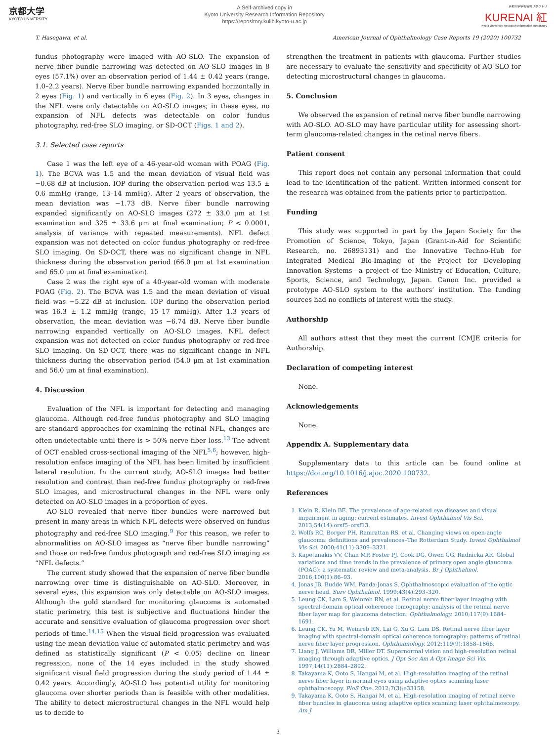京都大学
KYOTO UNIVERSITY
A Self-archived copy in
Kyoto University Research Information Repository
https://repository.kulib.kyoto-u.ac.jp
京都大学学術情報リポジトリ
KURENAI 紅
Kyoto University Research Information Repository
T. Hasegawa, et al. American Journal of Ophthalmology Case Reports 19 (2020) 100732
fundus photography were imaged with AO-SLO. The expansion of nerve fiber bundle narrowing was detected on AO-SLO images in 8 eyes (57.1%) over an observation period of 1.44 ± 0.42 years (range, 1.0–2.2 years). Nerve fiber bundle narrowing expanded horizontally in 2 eyes (Fig. 1) and vertically in 6 eyes (Fig. 2). In 3 eyes, changes in the NFL were only detectable on AO-SLO images; in these eyes, no expansion of NFL defects was detectable on color fundus photography, red-free SLO imaging, or SD-OCT (Figs. 1 and 2).
3.1. Selected case reports
Case 1 was the left eye of a 46-year-old woman with POAG (Fig. 1). The BCVA was 1.5 and the mean deviation of visual field was −0.68 dB at inclusion. IOP during the observation period was 13.5 ± 0.6 mmHg (range, 13–14 mmHg). After 2 years of observation, the mean deviation was −1.73 dB. Nerve fiber bundle narrowing expanded significantly on AO-SLO images (272 ± 33.0 μm at 1st examination and 325 ± 33.6 μm at final examination; P < 0.0001, analysis of variance with repeated measurements). NFL defect expansion was not detected on color fundus photography or red-free SLO imaging. On SD-OCT, there was no significant change in NFL thickness during the observation period (66.0 μm at 1st examination and 65.0 μm at final examination).
Case 2 was the right eye of a 40-year-old woman with moderate POAG (Fig. 2). The BCVA was 1.5 and the mean deviation of visual field was −5.22 dB at inclusion. IOP during the observation period was 16.3 ± 1.2 mmHg (range, 15–17 mmHg). After 1.3 years of observation, the mean deviation was −6.74 dB. Nerve fiber bundle narrowing expanded vertically on AO-SLO images. NFL defect expansion was not detected on color fundus photography or red-free SLO imaging. On SD-OCT, there was no significant change in NFL thickness during the observation period (54.0 μm at 1st examination and 56.0 μm at final examination).
4. Discussion
Evaluation of the NFL is important for detecting and managing glaucoma. Although red-free fundus photography and SLO imaging are standard approaches for examining the retinal NFL, changes are often undetectable until there is > 50% nerve fiber loss.<sup>13</sup> The advent of OCT enabled cross-sectional imaging of the NFL<sup>5,6</sup>; however, high-resolution enface imaging of the NFL has been limited by insufficient lateral resolution. In the current study, AO-SLO images had better resolution and contrast than red-free fundus photography or red-free SLO images, and microstructural changes in the NFL were only detected on AO-SLO images in a proportion of eyes.
AO-SLO revealed that nerve fiber bundles were narrowed but present in many areas in which NFL defects were observed on fundus photography and red-free SLO imaging.<sup>9</sup> For this reason, we refer to abnormalities on AO-SLO images as “nerve fiber bundle narrowing” and those on red-free fundus photograph and red-free SLO imaging as “NFL defects.”
The current study showed that the expansion of nerve fiber bundle narrowing over time is distinguishable on AO-SLO. Moreover, in several eyes, this expansion was only detectable on AO-SLO images. Although the gold standard for monitoring glaucoma is automated static perimetry, this test is subjective and fluctuations hinder the accurate and sensitive evaluation of glaucoma progression over short periods of time.<sup>14,15</sup> When the visual field progression was evaluated using the mean deviation value of automated static perimetry and was defined as statistically significant (P < 0.05) decline on linear regression, none of the 14 eyes included in the study showed significant visual field progression during the study period of 1.44 ± 0.42 years. Accordingly, AO-SLO has potential utility for monitoring glaucoma over shorter periods than is feasible with other modalities. The ability to detect microstructural changes in the NFL would help us to decide to
strengthen the treatment in patients with glaucoma. Further studies are necessary to evaluate the sensitivity and specificity of AO-SLO for detecting microstructural changes in glaucoma.
5. Conclusion
We observed the expansion of retinal nerve fiber bundle narrowing with AO-SLO. AO-SLO may have particular utility for assessing short-term glaucoma-related changes in the retinal nerve fibers.
Patient consent
This report does not contain any personal information that could lead to the identification of the patient. Written informed consent for the research was obtained from the patients prior to participation.
Funding
This study was supported in part by the Japan Society for the Promotion of Science, Tokyo, Japan (Grant-in-Aid for Scientific Research, no. 26893131) and the Innovative Techno-Hub for Integrated Medical Bio-Imaging of the Project for Developing Innovation Systems—a project of the Ministry of Education, Culture, Sports, Science, and Technology, Japan. Canon Inc. provided a prototype AO-SLO system to the authors’ institution. The funding sources had no conflicts of interest with the study.
Authorship
All authors attest that they meet the current ICMJE criteria for Authorship.
Declaration of competing interest
None.
Acknowledgements
None.
Appendix A. Supplementary data
Supplementary data to this article can be found online at https://doi.org/10.1016/j.ajoc.2020.100732.
References
1. Klein R, Klein BE. The prevalence of age-related eye diseases and visual impairment in aging: current estimates. Invest Ophthalmol Vis Sci. 2013;54(14):orsf5–orsf13.
2. Wolfs RC, Borger PH, Ramrattan RS, et al. Changing views on open-angle glaucoma: definitions and prevalences–The Rotterdam Study. Invest Ophthalmol Vis Sci. 2000;41(11):3309–3321.
3. Kapetanakis VV, Chan MP, Foster PJ, Cook DG, Owen CG, Rudnicka AR. Global variations and time trends in the prevalence of primary open angle glaucoma (POAG): a systematic review and meta-analysis. Br J Ophthalmol. 2016;100(1):86–93.
4. Jonas JB, Budde WM, Panda-Jonas S. Ophthalmoscopic evaluation of the optic nerve head. Surv Ophthalmol. 1999;43(4):293–320.
5. Leung CK, Lam S, Weinreb RN, et al. Retinal nerve fiber layer imaging with spectral-domain optical coherence tomography: analysis of the retinal nerve fiber layer map for glaucoma detection. Ophthalmology. 2010;117(9):1684–1691.
6. Leung CK, Yu M, Weinreb RN, Lai G, Xu G, Lam DS. Retinal nerve fiber layer imaging with spectral-domain optical coherence tomography: patterns of retinal nerve fiber layer progression. Ophthalmology. 2012;119(9):1858–1866.
7. Liang J, Williams DR, Miller DT. Supernormal vision and high-resolution retinal imaging through adaptive optics. J Opt Soc Am A Opt Image Sci Vis. 1997;14(11):2884–2892.
8. Takayama K, Ooto S, Hangai M, et al. High-resolution imaging of the retinal nerve fiber layer in normal eyes using adaptive optics scanning laser ophthalmoscopy. PloS One. 2012;7(3):e33158.
9. Takayama K, Ooto S, Hangai M, et al. High-resolution imaging of retinal nerve fiber bundles in glaucoma using adaptive optics scanning laser ophthalmoscopy. Am J
3